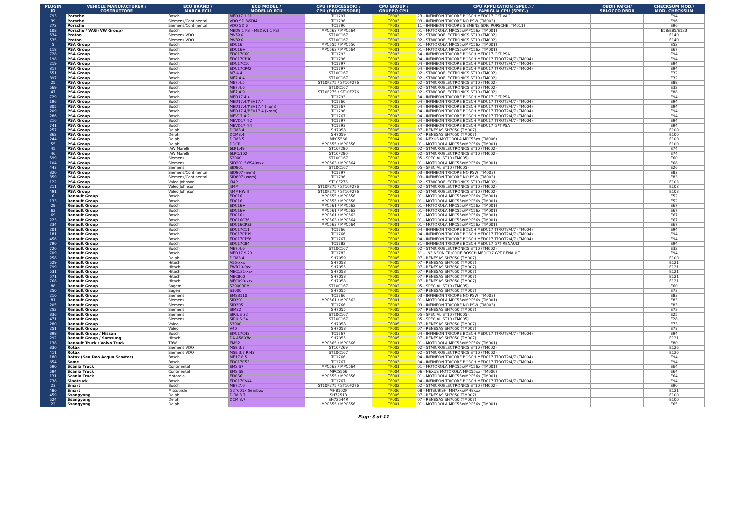| PLUGIN ID | VEHICLE MANUFACTURER / COSTRUTTORE | ECU BRAND / MARCA ECU | ECU MODEL / MODELLO ECU | CPU (PROCESSOR) / CPU (PROCESSORE) | CPU GROUP / GRUPPO CPU | CPU APPLICATION (SPEC.) / FAMIGLIA CPU (SPEC.) | OBDII PATCH/ SBLOCCO OBDII | CHECKSUM MOD./ MOD. CHECKSUM |
| --- | --- | --- | --- | --- | --- | --- | --- | --- |
| 793 | Porsche | Bosch | MED17.1.11 | TC1797 | TF003 | 23 - INFINEON TRICORE BOSCH MEDC17 GPT VAG | | E94 |
| 39 | Porsche | Siemens/Continental | VDO SDI3/SDI4 | TC1796 | TF003 | 03 - INFINEON TRICORE NO PSW (TM003) | | E96 |
| 272 | Porsche | Siemens/Continental | VDO SDI6 | TC1796 | TF003 | 11 - INFINEON TRICORE SIEMENS SDI6 PORSCHE (TM011) | | E96 |
| 108 | Porsche / VAG (VW Group) | Bosch | MED9.1 FSI - MED9.1.1 FSI | MPC563 / MPC564 | TF001 | 01 - MOTOROLA MPC55x/MPC56x (TM001) | | E58/E85/E123 |
| 534 | Proton | Siemens VDO | PW5XX | ST10C167 | TF002 | 02 - STMICROELECTRONICS ST10 (TM002) | | E140 |
| 535 | Proton | Siemens VDO | PW8XX | ST10C167 | TF002 | 02 - STMICROELECTRONICS ST10 (TM002) | | E140 |
| 5 | PSA Group | Bosch | EDC16 | MPC555 / MPC556 | TF001 | 01 - MOTOROLA MPC55x/MPC56x (TM001) | | E52 |
| 118 | PSA Group | Bosch | EDC16+ | MPC563 / MPC564 | TF001 | 01 - MOTOROLA MPC55x/MPC56x (TM001) | | E67 |
| 728 | PSA Group | Bosch | EDC17C60 | TC1793 | TF003 | 34 - INFINEON TRICORE BOSCH MEDC17 GPT PSA | | E94 |
| 198 | PSA Group | Bosch | EDC17CP10 | TC1796 | TF003 | 04 - INFINEON TRICORE BOSCH MEDC17 TPROT2/4/7 (TM004) | | E94 |
| 219 | PSA Group | Bosch | EDC17C10 | TC1797 | TF003 | 04 - INFINEON TRICORE BOSCH MEDC17 TPROT2/4/7 (TM004) | | E94 |
| 317 | PSA Group | Bosch | EDC17CP42 | TC1797 | TF003 | 04 - INFINEON TRICORE BOSCH MEDC17 TPROT2/4/7 (TM004) | | E94 |
| 551 | PSA Group | Bosch | M7.4.4 | ST10C167 | TF002 | 02 - STMICROELECTRONICS ST10 (TM002) | | E32 |
| 397 | PSA Group | Bosch | ME7.4.4 | ST10C167 | TF002 | 02 - STMICROELECTRONICS ST10 (TM002) | | E32 |
| 25 | PSA Group | Bosch | ME7.4.5 | ST10F275 / ST10F276 | TF002 | 02 - STMICROELECTRONICS ST10 (TM002) | | E88 |
| 569 | PSA Group | Bosch | ME7.4.6 | ST10C167 | TF002 | 02 - STMICROELECTRONICS ST10 (TM002) | | E32 |
| 47 | PSA Group | Bosch | ME7.4.9 | ST10F275 / ST10F276 | TF002 | 02 - STMICROELECTRONICS ST10 (TM002) | | E88 |
| 729 | PSA Group | Bosch | MED17.4.4 | TC1793 | TF003 | 34 - INFINEON TRICORE BOSCH MEDC17 GPT PSA | | E94 |
| 196 | PSA Group | Bosch | MED17.4/MEV17.4 | TC1766 | TF003 | 04 - INFINEON TRICORE BOSCH MEDC17 TPROT2/4/7 (TM004) | | E94 |
| 305 | PSA Group | Bosch | MED17.4/MEV17.4 (irom) | TC1767 | TF003 | 04 - INFINEON TRICORE BOSCH MEDC17 TPROT2/4/7 (TM004) | | E94 |
| 209 | PSA Group | Bosch | MED17.4/MEV17.4 (xrom) | TC1796 | TF003 | 04 - INFINEON TRICORE BOSCH MEDC17 TPROT2/4/7 (TM004) | | E94 |
| 286 | PSA Group | Bosch | MEV17.4.2 | TC1767 | TF003 | 04 - INFINEON TRICORE BOSCH MEDC17 TPROT2/4/7 (TM004) | | E94 |
| 216 | PSA Group | Bosch | MEVD17.4.2 | TC1797 | TF003 | 04 - INFINEON TRICORE BOSCH MEDC17 TPROT2/4/7 (TM004) | | E94 |
| 741 | PSA Group | Bosch | MEVD17.4.4 | TC1793 | TF003 | 34 - INFINEON TRICORE BOSCH MEDC17 GPT PSA | | E94 |
| 257 | PSA Group | Delphi | DCM3.4 | SH7058 | TF005 | 07 - RENESAS SH7050 (TM007) | | E100 |
| 362 | PSA Group | Delphi | DCM3.4 | SH7059 | TF005 | 07 - RENESAS SH7050 (TM007) | | E100 |
| 244 | PSA Group | Delphi | DCM3.5 | MPC5566 | TF004 | 06 - NEXUS MOTOROLA MPC55xx (TM006) | | E100 |
| 55 | PSA Group | Delphi | DDCR | MPC555 / MPC556 | TF001 | 01 - MOTOROLA MPC55x/MPC56x (TM001) | | E100 |
| 45 | PSA Group | IAW Marelli | 6LP1.49 | ST10F280 | TF002 | 02 - STMICROELECTRONICS ST10 (TM002) | | E74 |
| 46 | PSA Group | IAW Marelli | 6LPC.102 | ST10F280 | TF002 | 02 - STMICROELECTRONICS ST10 (TM002) | | E74 |
| 599 | PSA Group | Siemens | S2000 | ST10C167 | TF002 | 05 - SPECIAL ST10 (TM005) | | E60 |
| 104 | PSA Group | Siemens | SID201 5WS40xxx | MPC563 / MPC564 | TF001 | 01 - MOTOROLA MPC55x/MPC56x (TM001) | | E68 |
| 443 | PSA Group | Siemens | SID801 | ST10C167 | TF002 | 05 - SPECIAL ST10 (TM005) | | E26 |
| 320 | PSA Group | Siemens/Continental | SID807 (irom) | TC1797 | TF003 | 03 - INFINEON TRICORE NO PSW (TM003) | | E83 |
| 359 | PSA Group | Siemens/Continental | SID807 (xrom) | TC1796 | TF003 | 03 - INFINEON TRICORE NO PSW (TM003) | | E83 |
| 122 | PSA Group | Valeo Johnson | J34P | ST10F273 | TF002 | 02 - STMICROELECTRONICS ST10 (TM002) | | E103 |
| 211 | PSA Group | Valeo Johnson | J34P | ST10F275 / ST10F276 | TF002 | 02 - STMICROELECTRONICS ST10 (TM002) | | E103 |
| 491 | PSA Group | Valeo Johnson | J34P HW II | ST10F275 / ST10F276 | TF002 | 02 - STMICROELECTRONICS ST10 (TM002) | | E103 |
| 6 | Renault Group | Bosch | EDC16 | MPC555 / MPC556 | TF001 | 01 - MOTOROLA MPC55x/MPC56x (TM001) | | E52 |
| 133 | Renault Group | Bosch | EDC16 | MPC555 / MPC556 | TF001 | 01 - MOTOROLA MPC55x/MPC56x (TM001) | | E52 |
| 29 | Renault Group | Bosch | EDC16+ | MPC561 / MPC562 | TF001 | 01 - MOTOROLA MPC55x/MPC56x (TM001) | | E67 |
| 62 | Renault Group | Bosch | EDC16+ | MPC561 / MPC562 | TF001 | 01 - MOTOROLA MPC55x/MPC56x (TM001) | | E67 |
| 69 | Renault Group | Bosch | EDC16+ | MPC561 / MPC562 | TF001 | 01 - MOTOROLA MPC55x/MPC56x (TM001) | | E67 |
| 223 | Renault Group | Bosch | EDC16C36 | MPC563 / MPC564 | TF001 | 01 - MOTOROLA MPC55x/MPC56x (TM001) | | E67 |
| 234 | Renault Group | Bosch | EDC16CP33 | MPC563 / MPC564 | TF001 | 01 - MOTOROLA MPC55x/MPC56x (TM001) | | E67 |
| 201 | Renault Group | Bosch | EDC17C11 | TC1766 | TF003 | 04 - INFINEON TRICORE BOSCH MEDC17 TPROT2/4/7 (TM004) | | E94 |
| 181 | Renault Group | Bosch | EDC17CP19 | TC1766 | TF003 | 04 - INFINEON TRICORE BOSCH MEDC17 TPROT2/4/7 (TM004) | | E94 |
| 456 | Renault Group | Bosch | EDC17CP58 | TC1767 | TF003 | 04 - INFINEON TRICORE BOSCH MEDC17 TPROT2/4/7 (TM004) | | E94 |
| 790 | Renault Group | Bosch | EDC17C84 | TC1782 | TF003 | 31 - INFINEON TRICORE BOSCH MEDC17 GPT RENAULT | | E94 |
| 720 | Renault Group | Bosch | ME7.4.6 | ST10C167 | TF002 | 02 - STMICROELECTRONICS ST10 (TM002) | | E32 |
| 709 | Renault Group | Bosch | MED17.9.20 | TC1782 | TF003 | 31 – INFINEON TRICORE BOSCH MEDC17 GPT RENAULT | | E94 |
| 258 | Renault Group | Delphi | DCM3.4 | SH7059 | TF005 | 07 - RENESAS SH7050 (TM007) | | E100 |
| 529 | Renault Group | Hitachi | A56-xxx | SH7058 | TF005 | 07 - RENESAS SH7050 (TM007) | | E121 |
| 799 | Renault Group | Hitachi | EWR20-0xx | SH7055 | TF005 | 07 - RENESAS SH7050 (TM007) | | E121 |
| 531 | Renault Group | Hitachi | MEC121-xxx | SH7058 | TF005 | 07 - RENESAS SH7050 (TM007) | | E121 |
| 571 | Renault Group | Hitachi | MEC800 | SH7058 | TF005 | 07 - RENESAS SH7050 (TM007) | | E121 |
| 768 | Renault Group | Hitachi | MEC099-xxx | SH7058 | TF005 | 07 - RENESAS SH7050 (TM007) | | E121 |
| 88 | Renault Group | Sagem | S2000RPM | ST10C167 | TF002 | 05 - SPECIAL ST10 (TM005) | | E60 |
| 250 | Renault Group | Sagem | S3000 | SH7055 | TF005 | 07 - RENESAS SH7050 (TM007) | | E73 |
| 210 | Renault Group | Siemens | EMS3110 | TC1766 | TF003 | 03 - INFINEON TRICORE NO PSW (TM003) | | E83 |
| 81 | Renault Group | Siemens | SID301 | MPC561 / MPC562 | TF001 | 01 - MOTOROLA MPC55x/MPC56x (TM001) | | E83 |
| 205 | Renault Group | Siemens | SID305 | TC1766 | TF003 | 03 - INFINEON TRICORE NO PSW (TM003) | | E83 |
| 252 | Renault Group | Siemens | SIM32 | SH7055 | TF005 | 07 - RENESAS SH7050 (TM007) | | E73 |
| 336 | Renault Group | Siemens | SIRIUS 32 | ST10C167 | TF002 | 05 - SPECIAL ST10 (TM005) | | E25 |
| 471 | Renault Group | Siemens | SIRIUS 34 | ST10C167 | TF002 | 05 - SPECIAL ST10 (TM005) | | E28 |
| 280 | Renault Group | Valeo | S3000 | SH7058 | TF005 | 07 - RENESAS SH7050 (TM007) | | E73 |
| 251 | Renault Group | Valeo | V40 | SH7058 | TF005 | 07 - RENESAS SH7050 (TM007) | | E73 |
| 398 | Renault Group / Nissan | Bosch | EDC17C42 | TC1767 | TF003 | 04 - INFINEON TRICORE BOSCH MEDC17 TPROT2/4/7 (TM004) | | E94 |
| 292 | Renault Group / Samsung | Hitachi | DA A56-Y8x | SH7055 | TF005 | 07 - RENESAS SH7050 (TM007) | | E121 |
| 138 | Renault Truck / Volvo Truck | TRW | EMS2 | MPC565 / MPC566 | TF001 | 01 - MOTOROLA MPC55x/MPC56x (TM001) | | E80 |
| 330 | Rotax | Siemens VDO | MSE 3.7 | ST10F269 | TF002 | 02 - STMICROELECTRONICS ST10 (TM002) | | E126 |
| 411 | Rotax | Siemens VDO | MSE 3.7 R/H3 | ST10C167 | TF002 | 02 - STMICROELECTRONICS ST10 (TM002) | | E126 |
| 180 | Rotax (Sea Doo Acqua Scooter) | Bosch | ME17.8.5 | TC1766 | TF003 | 04 - INFINEON TRICORE BOSCH MEDC17 TPROT2/4/7 (TM004) | | E94 |
| 654 | Same | Bosch | EDC17C53 | TC1767 | TF003 | 04 - INFINEON TRICORE BOSCH MEDC17 TPROT2/4/7 (TM004) | | E94 |
| 590 | Scania Truck | Continental | EMS S7 | MPC563 / MPC564 | TF001 | 01 - MOTOROLA MPC55x/MPC56x (TM001) | | E64 |
| 594 | Scania Truck | Continental | EMS S8 | MPC5566 | TF004 | 06 - NEXUS MOTOROLA MPC55xx (TM006) | | E64 |
| 131 | Scania Truck | Motorola | EDCS6 | MPC555 / MPC556 | TF001 | 01 - MOTOROLA MPC55x/MPC56x (TM001) | | E64 |
| 738 | Sinotruck | Bosch | EDC17CV44 | TC1767 | TF003 | 04 - INFINEON TRICORE BOSCH MEDC17 TPROT2/4/7 (TM004) | | E94 |
| 23 | Smart | Bosch | ME7.7.0 | ST10F275 / ST10F276 | TF002 | 02 - STMICROELECTRONICS ST10 (TM002) | | E90 |
| 480 | Smart | Mitsubishi | G2T601x Gearbox | MH8102F | TF006 | 08 - MITSUBISHI MH7xxx/MH8xxx | | E121 |
| 459 | Ssangyong | Delphi | DCM 3.7 | SH72513 | TF005 | 07 - RENESAS SH7050 (TM007) | | E100 |
| 524 | Ssangyong | Delphi | DCM 3.7 | SH72544R | TF005 | 07 - RENESAS SH7050 (TM007) | | E100 |
| 22 | Ssangyong | Delphi | | MPC555 / MPC556 | TF001 | 01 - MOTOROLA MPC55x/MPC56x (TM001) | | E65 |
Page 8 of 11